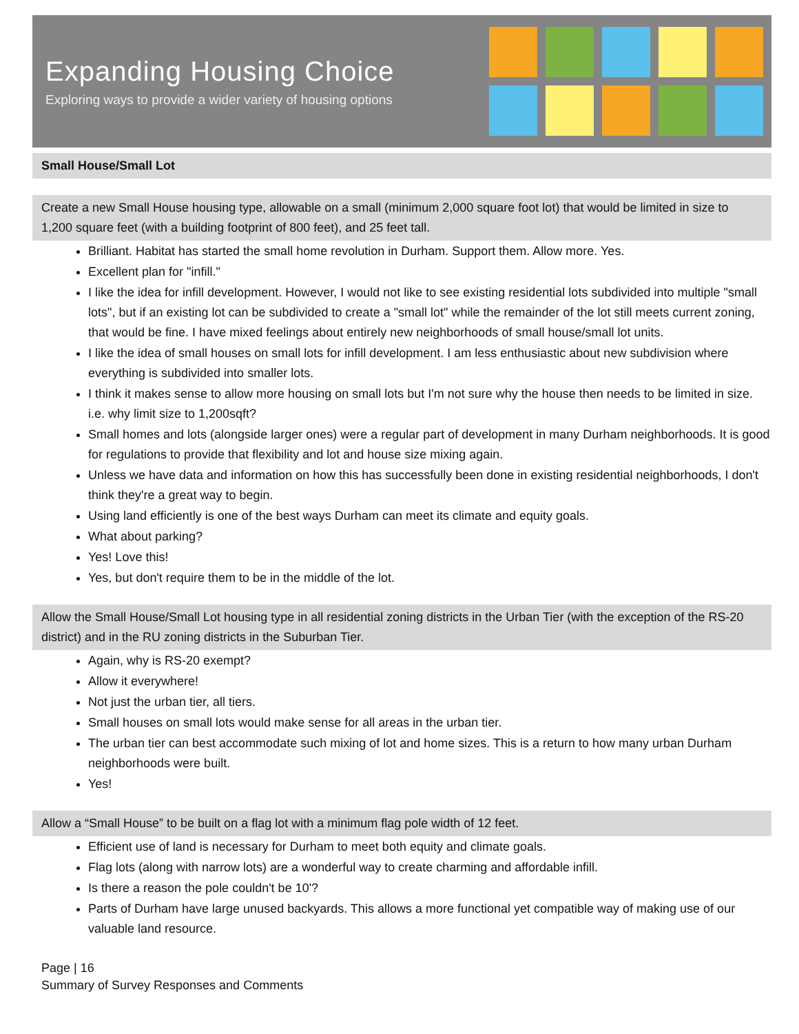Expanding Housing Choice
Exploring ways to provide a wider variety of housing options
Small House/Small Lot
Create a new Small House housing type, allowable on a small (minimum 2,000 square foot lot) that would be limited in size to 1,200 square feet (with a building footprint of 800 feet), and 25 feet tall.
Brilliant. Habitat has started the small home revolution in Durham. Support them. Allow more. Yes.
Excellent plan for "infill."
I like the idea for infill development. However, I would not like to see existing residential lots subdivided into multiple "small lots", but if an existing lot can be subdivided to create a "small lot" while the remainder of the lot still meets current zoning, that would be fine. I have mixed feelings about entirely new neighborhoods of small house/small lot units.
I like the idea of small houses on small lots for infill development. I am less enthusiastic about new subdivision where everything is subdivided into smaller lots.
I think it makes sense to allow more housing on small lots but I'm not sure why the house then needs to be limited in size. i.e. why limit size to 1,200sqft?
Small homes and lots (alongside larger ones) were a regular part of development in many Durham neighborhoods. It is good for regulations to provide that flexibility and lot and house size mixing again.
Unless we have data and information on how this has successfully been done in existing residential neighborhoods, I don't think they're a great way to begin.
Using land efficiently is one of the best ways Durham can meet its climate and equity goals.
What about parking?
Yes! Love this!
Yes, but don't require them to be in the middle of the lot.
Allow the Small House/Small Lot housing type in all residential zoning districts in the Urban Tier (with the exception of the RS-20 district) and in the RU zoning districts in the Suburban Tier.
Again, why is RS-20 exempt?
Allow it everywhere!
Not just the urban tier, all tiers.
Small houses on small lots would make sense for all areas in the urban tier.
The urban tier can best accommodate such mixing of lot and home sizes. This is a return to how many urban Durham neighborhoods were built.
Yes!
Allow a “Small House” to be built on a flag lot with a minimum flag pole width of 12 feet.
Efficient use of land is necessary for Durham to meet both equity and climate goals.
Flag lots (along with narrow lots) are a wonderful way to create charming and affordable infill.
Is there a reason the pole couldn't be 10'?
Parts of Durham have large unused backyards. This allows a more functional yet compatible way of making use of our valuable land resource.
Page | 16
Summary of Survey Responses and Comments